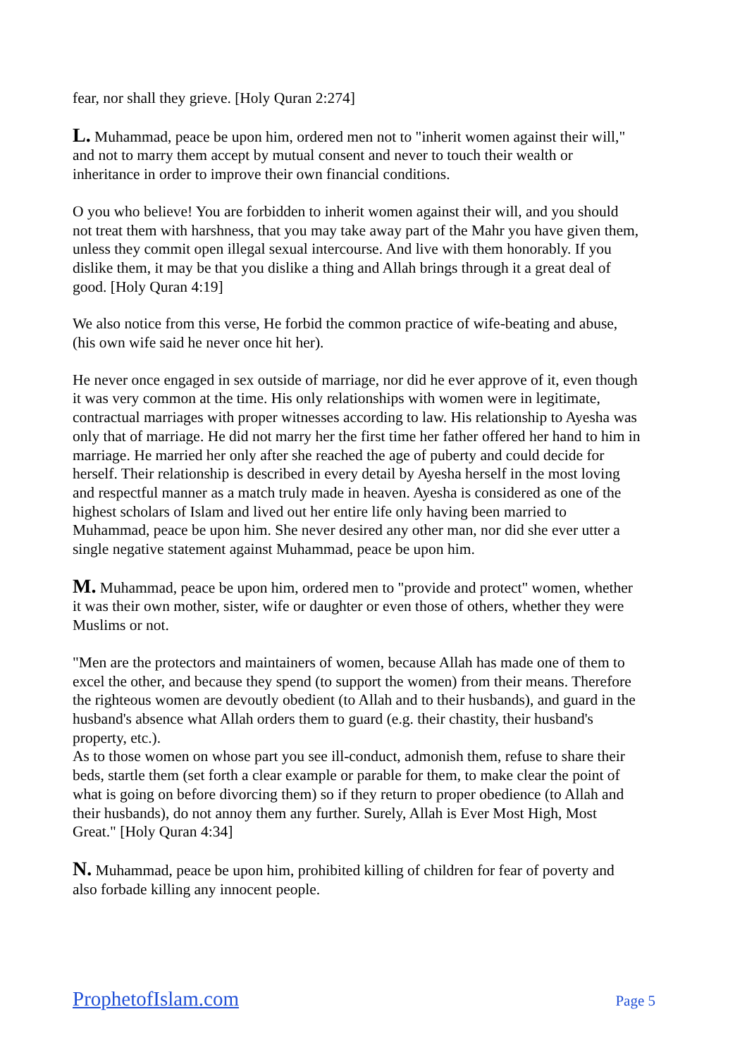fear, nor shall they grieve. [Holy Quran 2:274]
L. Muhammad, peace be upon him, ordered men not to "inherit women against their will," and not to marry them accept by mutual consent and never to touch their wealth or inheritance in order to improve their own financial conditions.
O you who believe! You are forbidden to inherit women against their will, and you should not treat them with harshness, that you may take away part of the Mahr you have given them, unless they commit open illegal sexual intercourse. And live with them honorably. If you dislike them, it may be that you dislike a thing and Allah brings through it a great deal of good. [Holy Quran 4:19]
We also notice from this verse, He forbid the common practice of wife-beating and abuse, (his own wife said he never once hit her).
He never once engaged in sex outside of marriage, nor did he ever approve of it, even though it was very common at the time. His only relationships with women were in legitimate, contractual marriages with proper witnesses according to law. His relationship to Ayesha was only that of marriage. He did not marry her the first time her father offered her hand to him in marriage. He married her only after she reached the age of puberty and could decide for herself. Their relationship is described in every detail by Ayesha herself in the most loving and respectful manner as a match truly made in heaven. Ayesha is considered as one of the highest scholars of Islam and lived out her entire life only having been married to Muhammad, peace be upon him. She never desired any other man, nor did she ever utter a single negative statement against Muhammad, peace be upon him.
M. Muhammad, peace be upon him, ordered men to "provide and protect" women, whether it was their own mother, sister, wife or daughter or even those of others, whether they were Muslims or not.
"Men are the protectors and maintainers of women, because Allah has made one of them to excel the other, and because they spend (to support the women) from their means. Therefore the righteous women are devoutly obedient (to Allah and to their husbands), and guard in the husband's absence what Allah orders them to guard (e.g. their chastity, their husband's property, etc.).
As to those women on whose part you see ill-conduct, admonish them, refuse to share their beds, startle them (set forth a clear example or parable for them, to make clear the point of what is going on before divorcing them) so if they return to proper obedience (to Allah and their husbands), do not annoy them any further. Surely, Allah is Ever Most High, Most Great." [Holy Quran 4:34]
N. Muhammad, peace be upon him, prohibited killing of children for fear of poverty and also forbade killing any innocent people.
ProphetofIslam.com Page 5